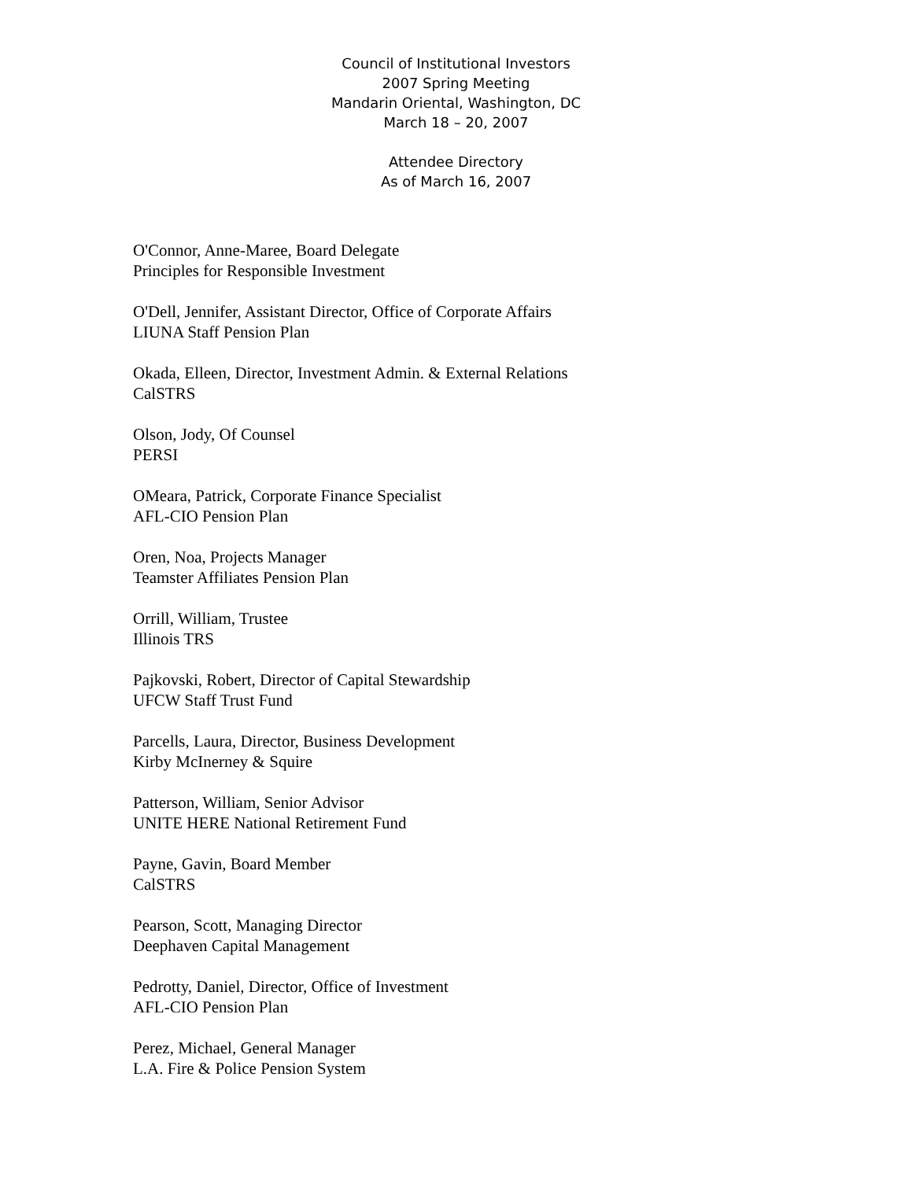Council of Institutional Investors
2007 Spring Meeting
Mandarin Oriental, Washington, DC
March 18 – 20, 2007
Attendee Directory
As of March 16, 2007
O'Connor, Anne-Maree, Board Delegate
Principles for Responsible Investment
O'Dell, Jennifer, Assistant Director, Office of Corporate Affairs
LIUNA Staff Pension Plan
Okada, Elleen, Director, Investment Admin. & External Relations
CalSTRS
Olson, Jody, Of Counsel
PERSI
OMeara, Patrick, Corporate Finance Specialist
AFL-CIO Pension Plan
Oren, Noa, Projects Manager
Teamster Affiliates Pension Plan
Orrill, William, Trustee
Illinois TRS
Pajkovski, Robert, Director of Capital Stewardship
UFCW Staff Trust Fund
Parcells, Laura, Director, Business Development
Kirby McInerney & Squire
Patterson, William, Senior Advisor
UNITE HERE National Retirement Fund
Payne, Gavin, Board Member
CalSTRS
Pearson, Scott, Managing Director
Deephaven Capital Management
Pedrotty, Daniel, Director, Office of Investment
AFL-CIO Pension Plan
Perez, Michael, General Manager
L.A. Fire & Police Pension System